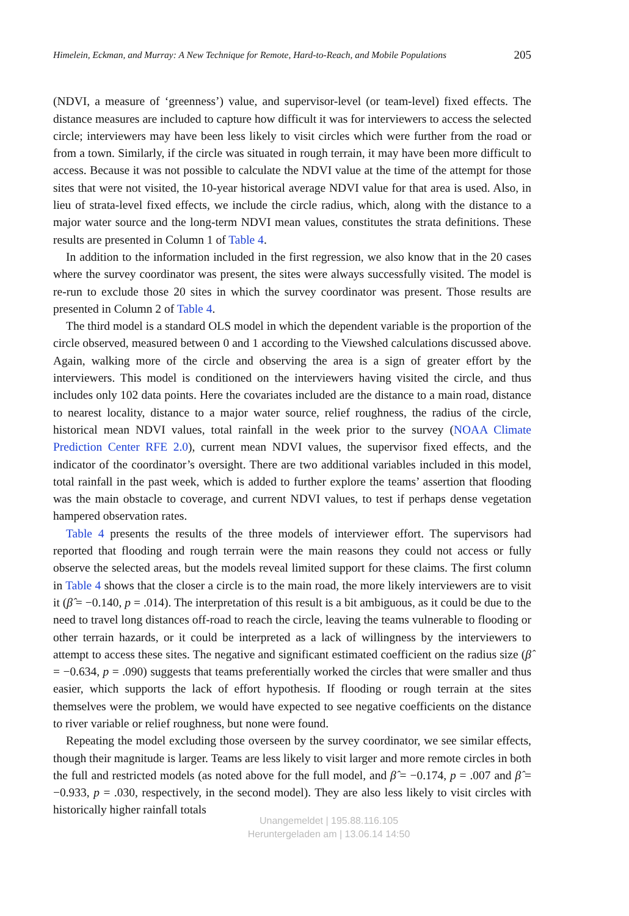Himelein, Eckman, and Murray: A New Technique for Remote, Hard-to-Reach, and Mobile Populations 205
(NDVI, a measure of ‘greenness’) value, and supervisor-level (or team-level) fixed effects. The distance measures are included to capture how difficult it was for interviewers to access the selected circle; interviewers may have been less likely to visit circles which were further from the road or from a town. Similarly, if the circle was situated in rough terrain, it may have been more difficult to access. Because it was not possible to calculate the NDVI value at the time of the attempt for those sites that were not visited, the 10-year historical average NDVI value for that area is used. Also, in lieu of strata-level fixed effects, we include the circle radius, which, along with the distance to a major water source and the long-term NDVI mean values, constitutes the strata definitions. These results are presented in Column 1 of Table 4.
In addition to the information included in the first regression, we also know that in the 20 cases where the survey coordinator was present, the sites were always successfully visited. The model is re-run to exclude those 20 sites in which the survey coordinator was present. Those results are presented in Column 2 of Table 4.
The third model is a standard OLS model in which the dependent variable is the proportion of the circle observed, measured between 0 and 1 according to the Viewshed calculations discussed above. Again, walking more of the circle and observing the area is a sign of greater effort by the interviewers. This model is conditioned on the interviewers having visited the circle, and thus includes only 102 data points. Here the covariates included are the distance to a main road, distance to nearest locality, distance to a major water source, relief roughness, the radius of the circle, historical mean NDVI values, total rainfall in the week prior to the survey (NOAA Climate Prediction Center RFE 2.0), current mean NDVI values, the supervisor fixed effects, and the indicator of the coordinator’s oversight. There are two additional variables included in this model, total rainfall in the past week, which is added to further explore the teams’ assertion that flooding was the main obstacle to coverage, and current NDVI values, to test if perhaps dense vegetation hampered observation rates.
Table 4 presents the results of the three models of interviewer effort. The supervisors had reported that flooding and rough terrain were the main reasons they could not access or fully observe the selected areas, but the models reveal limited support for these claims. The first column in Table 4 shows that the closer a circle is to the main road, the more likely interviewers are to visit it (β̂ = −0.140, p = .014). The interpretation of this result is a bit ambiguous, as it could be due to the need to travel long distances off-road to reach the circle, leaving the teams vulnerable to flooding or other terrain hazards, or it could be interpreted as a lack of willingness by the interviewers to attempt to access these sites. The negative and significant estimated coefficient on the radius size (β̂ = −0.634, p = .090) suggests that teams preferentially worked the circles that were smaller and thus easier, which supports the lack of effort hypothesis. If flooding or rough terrain at the sites themselves were the problem, we would have expected to see negative coefficients on the distance to river variable or relief roughness, but none were found.
Repeating the model excluding those overseen by the survey coordinator, we see similar effects, though their magnitude is larger. Teams are less likely to visit larger and more remote circles in both the full and restricted models (as noted above for the full model, and β̂ = −0.174, p = .007 and β̂ = −0.933, p = .030, respectively, in the second model). They are also less likely to visit circles with historically higher rainfall totals
Unangemeldet | 195.88.116.105
Heruntergeladen am | 13.06.14 14:50